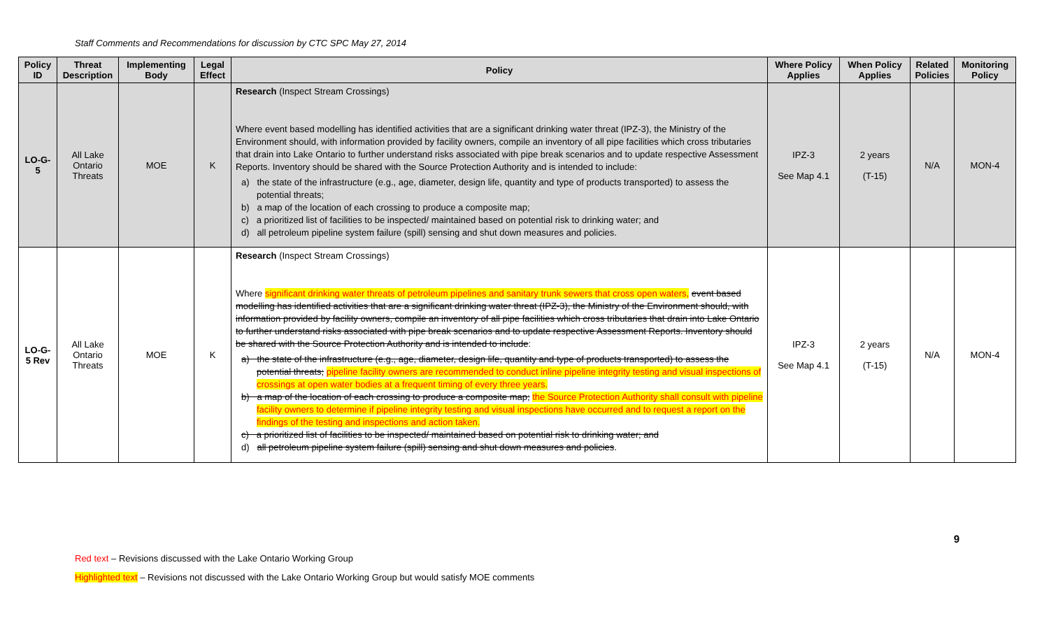Staff Comments and Recommendations for discussion by CTC SPC May 27, 2014
| Policy ID | Threat Description | Implementing Body | Legal Effect | Policy | Where Policy Applies | When Policy Applies | Related Policies | Monitoring Policy |
| --- | --- | --- | --- | --- | --- | --- | --- | --- |
| LO-G-5 | All Lake Ontario Threats | MOE | K | Research (Inspect Stream Crossings) Where event based modelling has identified activities that are a significant drinking water threat (IPZ-3), the Ministry of the Environment should, with information provided by facility owners, compile an inventory of all pipe facilities which cross tributaries that drain into Lake Ontario to further understand risks associated with pipe break scenarios and to update respective Assessment Reports. Inventory should be shared with the Source Protection Authority and is intended to include: a) the state of the infrastructure (e.g., age, diameter, design life, quantity and type of products transported) to assess the potential threats; b) a map of the location of each crossing to produce a composite map; c) a prioritized list of facilities to be inspected/ maintained based on potential risk to drinking water; and d) all petroleum pipeline system failure (spill) sensing and shut down measures and policies. | IPZ-3 See Map 4.1 | 2 years (T-15) | N/A | MON-4 |
| LO-G-5 Rev | All Lake Ontario Threats | MOE | K | Research (Inspect Stream Crossings) Where significant drinking water threats of petroleum pipelines and sanitary trunk sewers that cross open waters, event based modelling has identified activities that are a significant drinking water threat (IPZ-3), the Ministry of the Environment should, with information provided by facility owners, compile an inventory of all pipe facilities which cross tributaries that drain into Lake Ontario to further understand risks associated with pipe break scenarios and to update respective Assessment Reports. Inventory should be shared with the Source Protection Authority and is intended to include : a) the state of the infrastructure (e.g., age, diameter, design life, quantity and type of products transported) to assess the potential threats; pipeline facility owners are recommended to conduct inline pipeline integrity testing and visual inspections of crossings at open water bodies at a frequent timing of every three years. b) a map of the location of each crossing to produce a composite map; the Source Protection Authority shall consult with pipeline facility owners to determine if pipeline integrity testing and visual inspections have occurred and to request a report on the findings of the testing and inspections and action taken. c) a prioritized list of facilities to be inspected/ maintained based on potential risk to drinking water; and d) all petroleum pipeline system failure (spill) sensing and shut down measures and policies . | IPZ-3 See Map 4.1 | 2 years (T-15) | N/A | MON-4 |
9
Red text – Revisions discussed with the Lake Ontario Working Group
Highlighted text – Revisions not discussed with the Lake Ontario Working Group but would satisfy MOE comments